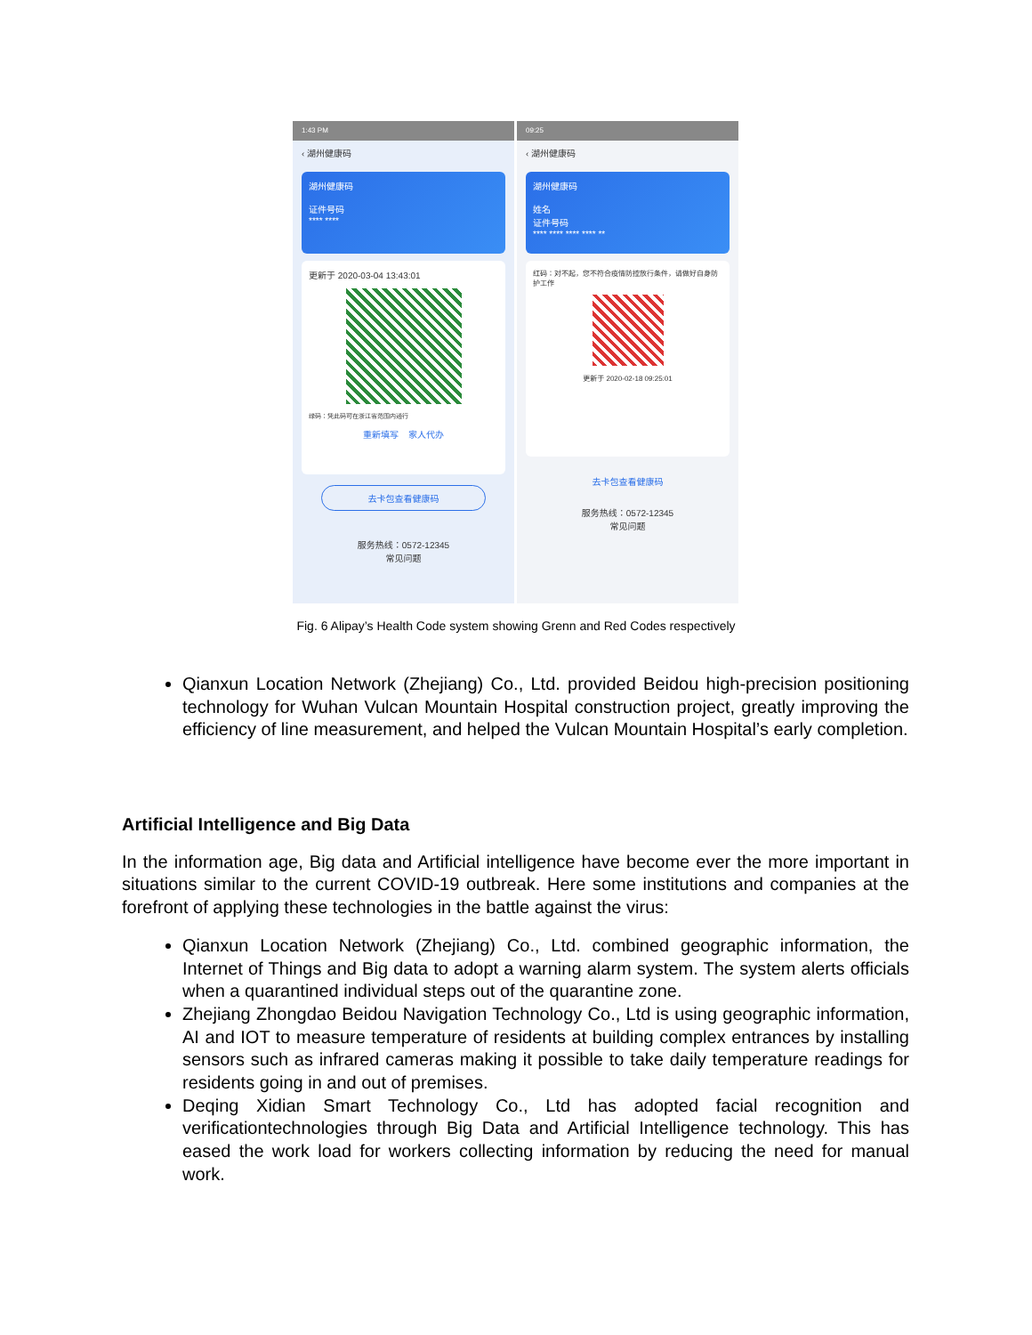1:43 PM
‹ 湖州健康码
湖州健康码
证件号码
**** ****
更新于 2020-03-04 13:43:01
绿码：凭此码可在浙江省范围内通行
重新填写 家人代办
去卡包查看健康码
服务热线：0572-12345
常见问题
09:25
‹ 湖州健康码
湖州健康码
姓名
证件号码
**** **** **** **** **
红码：对不起，您不符合疫情防控放行条件，请做好自身防护工作
更新于 2020-02-18 09:25:01
去卡包查看健康码
服务热线：0572-12345
常见问题
Fig. 6 Alipay’s Health Code system showing Grenn and Red Codes respectively
Qianxun Location Network (Zhejiang) Co., Ltd. provided Beidou high-precision positioning technology for Wuhan Vulcan Mountain Hospital construction project, greatly improving the efficiency of line measurement, and helped the Vulcan Mountain Hospital’s early completion.
Artificial Intelligence and Big Data
In the information age, Big data and Artificial intelligence have become ever the more important in situations similar to the current COVID-19 outbreak. Here some institutions and companies at the forefront of applying these technologies in the battle against the virus:
Qianxun Location Network (Zhejiang) Co., Ltd. combined geographic information, the Internet of Things and Big data to adopt a warning alarm system. The system alerts officials when a quarantined individual steps out of the quarantine zone.
Zhejiang Zhongdao Beidou Navigation Technology Co., Ltd is using geographic information, AI and IOT to measure temperature of residents at building complex entrances by installing sensors such as infrared cameras making it possible to take daily temperature readings for residents going in and out of premises.
Deqing Xidian Smart Technology Co., Ltd has adopted facial recognition and verificationtechnologies through Big Data and Artificial Intelligence technology. This has eased the work load for workers collecting information by reducing the need for manual work.